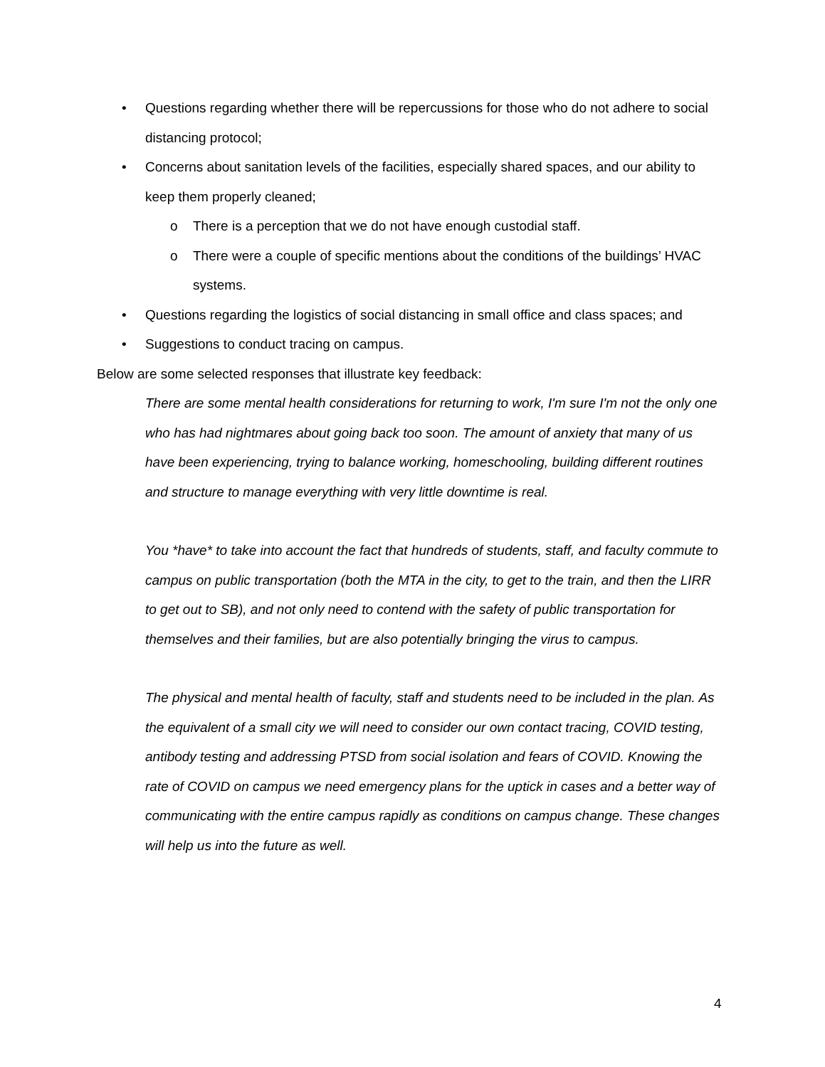• Questions regarding whether there will be repercussions for those who do not adhere to social distancing protocol;
• Concerns about sanitation levels of the facilities, especially shared spaces, and our ability to keep them properly cleaned;
o There is a perception that we do not have enough custodial staff.
o There were a couple of specific mentions about the conditions of the buildings’ HVAC systems.
• Questions regarding the logistics of social distancing in small office and class spaces; and
• Suggestions to conduct tracing on campus.
Below are some selected responses that illustrate key feedback:
There are some mental health considerations for returning to work, I'm sure I'm not the only one who has had nightmares about going back too soon. The amount of anxiety that many of us have been experiencing, trying to balance working, homeschooling, building different routines and structure to manage everything with very little downtime is real.
You *have* to take into account the fact that hundreds of students, staff, and faculty commute to campus on public transportation (both the MTA in the city, to get to the train, and then the LIRR to get out to SB), and not only need to contend with the safety of public transportation for themselves and their families, but are also potentially bringing the virus to campus.
The physical and mental health of faculty, staff and students need to be included in the plan. As the equivalent of a small city we will need to consider our own contact tracing, COVID testing, antibody testing and addressing PTSD from social isolation and fears of COVID. Knowing the rate of COVID on campus we need emergency plans for the uptick in cases and a better way of communicating with the entire campus rapidly as conditions on campus change. These changes will help us into the future as well.
4